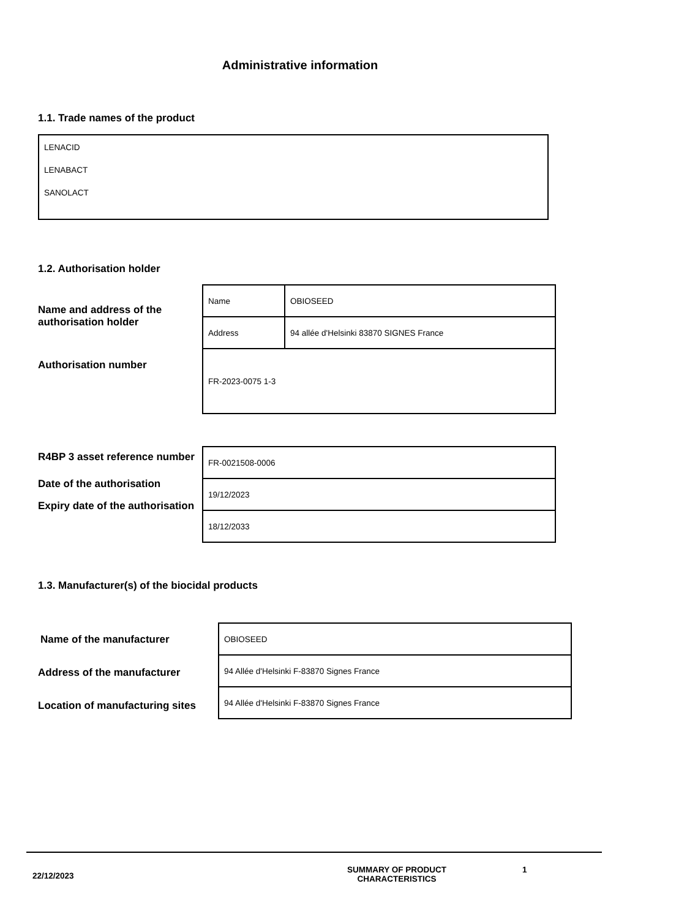Administrative information
1.1. Trade names of the product
LENACID
LENABACT
SANOLACT
1.2. Authorisation holder
Name and address of the authorisation holder
Authorisation number
| Name | OBIOSEED |
| Address | 94 allée d'Helsinki 83870 SIGNES France |
| FR-2023-0075 1-3 | |
R4BP 3 asset reference number
Date of the authorisation
Expiry date of the authorisation
| FR-0021508-0006 |
| 19/12/2023 |
| 18/12/2033 |
1.3. Manufacturer(s) of the biocidal products
Name of the manufacturer
Address of the manufacturer
Location of manufacturing sites
| OBIOSEED |
| 94 Allée d'Helsinki F-83870 Signes France |
| 94 Allée d'Helsinki F-83870 Signes France |
22/12/2023
SUMMARY OF PRODUCT
CHARACTERISTICS
1